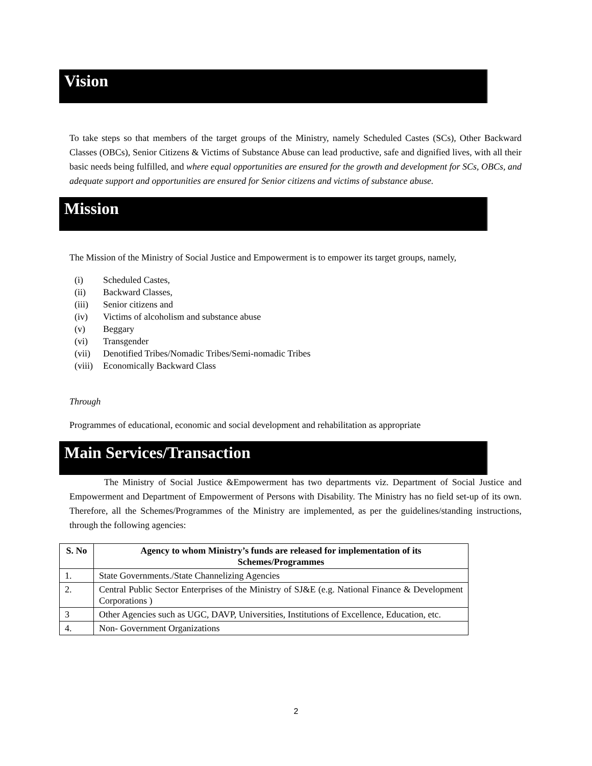Vision
To take steps so that members of the target groups of the Ministry, namely Scheduled Castes (SCs), Other Backward Classes (OBCs), Senior Citizens & Victims of Substance Abuse can lead productive, safe and dignified lives, with all their basic needs being fulfilled, and where equal opportunities are ensured for the growth and development for SCs, OBCs, and adequate support and opportunities are ensured for Senior citizens and victims of substance abuse.
Mission
The Mission of the Ministry of Social Justice and Empowerment is to empower its target groups, namely,
(i) Scheduled Castes,
(ii) Backward Classes,
(iii) Senior citizens and
(iv) Victims of alcoholism and substance abuse
(v) Beggary
(vi) Transgender
(vii) Denotified Tribes/Nomadic Tribes/Semi-nomadic Tribes
(viii) Economically Backward Class
Through
Programmes of educational, economic and social development and rehabilitation as appropriate
Main Services/Transaction
The Ministry of Social Justice &Empowerment has two departments viz. Department of Social Justice and Empowerment and Department of Empowerment of Persons with Disability. The Ministry has no field set-up of its own. Therefore, all the Schemes/Programmes of the Ministry are implemented, as per the guidelines/standing instructions, through the following agencies:
| S. No | Agency to whom Ministry’s funds are released for implementation of its Schemes/Programmes |
| --- | --- |
| 1. | State Governments./State Channelizing Agencies |
| 2. | Central Public Sector Enterprises of the Ministry of SJ&E (e.g. National Finance & Development Corporations ) |
| 3 | Other Agencies such as UGC, DAVP, Universities, Institutions of Excellence, Education, etc. |
| 4. | Non- Government Organizations |
2